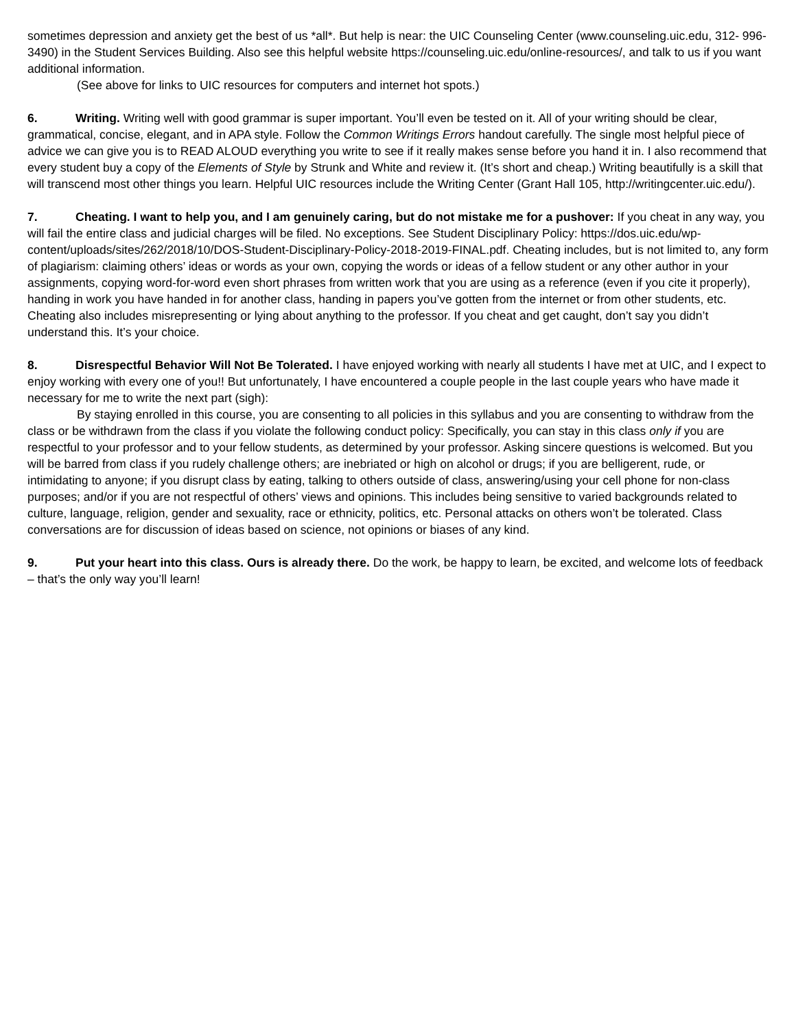sometimes depression and anxiety get the best of us *all*. But help is near: the UIC Counseling Center (www.counseling.uic.edu, 312- 996-3490) in the Student Services Building. Also see this helpful website https://counseling.uic.edu/online-resources/, and talk to us if you want additional information.
(See above for links to UIC resources for computers and internet hot spots.)
6. Writing. Writing well with good grammar is super important. You’ll even be tested on it. All of your writing should be clear, grammatical, concise, elegant, and in APA style. Follow the Common Writings Errors handout carefully. The single most helpful piece of advice we can give you is to READ ALOUD everything you write to see if it really makes sense before you hand it in. I also recommend that every student buy a copy of the Elements of Style by Strunk and White and review it. (It’s short and cheap.) Writing beautifully is a skill that will transcend most other things you learn. Helpful UIC resources include the Writing Center (Grant Hall 105, http://writingcenter.uic.edu/).
7. Cheating. I want to help you, and I am genuinely caring, but do not mistake me for a pushover: If you cheat in any way, you will fail the entire class and judicial charges will be filed. No exceptions. See Student Disciplinary Policy: https://dos.uic.edu/wp-content/uploads/sites/262/2018/10/DOS-Student-Disciplinary-Policy-2018-2019-FINAL.pdf. Cheating includes, but is not limited to, any form of plagiarism: claiming others’ ideas or words as your own, copying the words or ideas of a fellow student or any other author in your assignments, copying word-for-word even short phrases from written work that you are using as a reference (even if you cite it properly), handing in work you have handed in for another class, handing in papers you’ve gotten from the internet or from other students, etc. Cheating also includes misrepresenting or lying about anything to the professor. If you cheat and get caught, don’t say you didn’t understand this. It’s your choice.
8. Disrespectful Behavior Will Not Be Tolerated. I have enjoyed working with nearly all students I have met at UIC, and I expect to enjoy working with every one of you!! But unfortunately, I have encountered a couple people in the last couple years who have made it necessary for me to write the next part (sigh):
By staying enrolled in this course, you are consenting to all policies in this syllabus and you are consenting to withdraw from the class or be withdrawn from the class if you violate the following conduct policy: Specifically, you can stay in this class only if you are respectful to your professor and to your fellow students, as determined by your professor. Asking sincere questions is welcomed. But you will be barred from class if you rudely challenge others; are inebriated or high on alcohol or drugs; if you are belligerent, rude, or intimidating to anyone; if you disrupt class by eating, talking to others outside of class, answering/using your cell phone for non-class purposes; and/or if you are not respectful of others’ views and opinions. This includes being sensitive to varied backgrounds related to culture, language, religion, gender and sexuality, race or ethnicity, politics, etc. Personal attacks on others won’t be tolerated. Class conversations are for discussion of ideas based on science, not opinions or biases of any kind.
9. Put your heart into this class. Ours is already there. Do the work, be happy to learn, be excited, and welcome lots of feedback – that’s the only way you’ll learn!